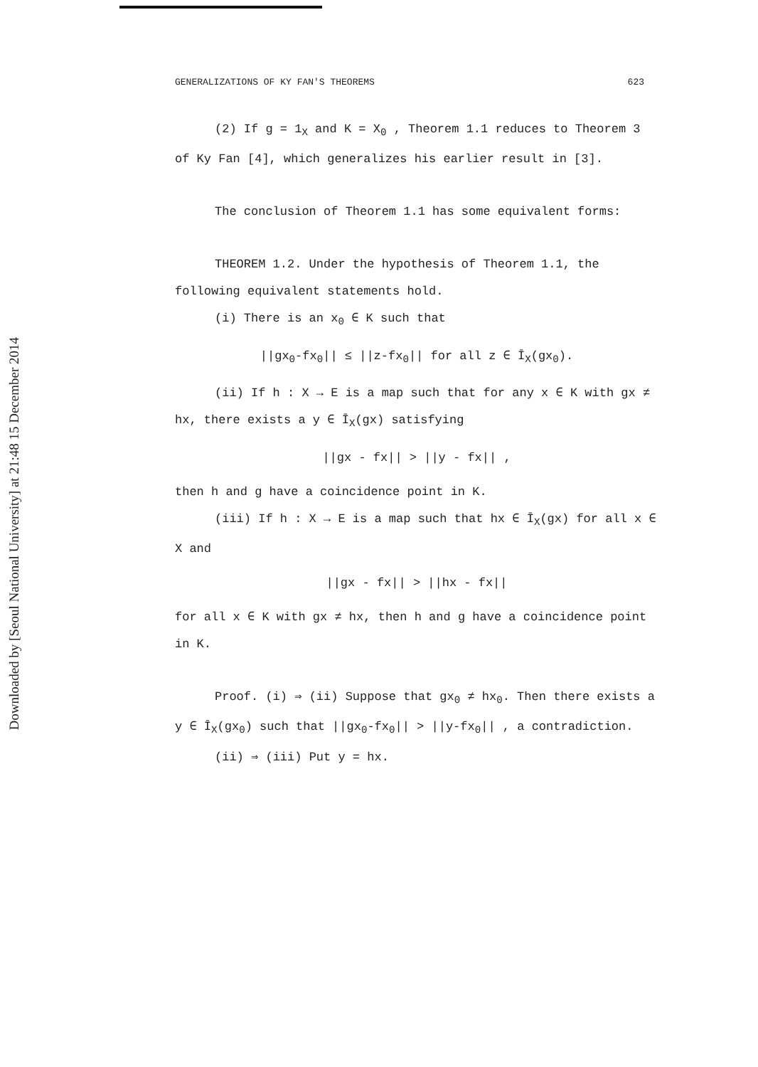Downloaded by [Seoul National University] at 21:48 15 December 2014
GENERALIZATIONS OF KY FAN'S THEOREMS 623
(2) If g = 1<sub>X</sub> and K = X<sub>0</sub> , Theorem 1.1 reduces to Theorem 3 of Ky Fan [4], which generalizes his earlier result in [3].
The conclusion of Theorem 1.1 has some equivalent forms:
THEOREM 1.2. Under the hypothesis of Theorem 1.1, the following equivalent statements hold.
(i) There is an x<sub>0</sub> ∈ K such that
||gx<sub>0</sub>-fx<sub>0</sub>|| ≤ ||z-fx<sub>0</sub>|| for all z ∈ Ī<sub>X</sub>(gx<sub>0</sub>).
(ii) If h : X → E is a map such that for any x ∈ K with gx ≠ hx, there exists a y ∈ Ī<sub>X</sub>(gx) satisfying
||gx - fx|| > ||y - fx|| ,
then h and g have a coincidence point in K.
(iii) If h : X → E is a map such that hx ∈ Ī<sub>X</sub>(gx) for all x ∈ X and
||gx - fx|| > ||hx - fx||
for all x ∈ K with gx ≠ hx, then h and g have a coincidence point in K.
Proof. (i) ⇒ (ii) Suppose that gx<sub>0</sub> ≠ hx<sub>0</sub>. Then there exists a y ∈ Ī<sub>X</sub>(gx<sub>0</sub>) such that ||gx<sub>0</sub>-fx<sub>0</sub>|| > ||y-fx<sub>0</sub>|| , a contradiction.
(ii) ⇒ (iii) Put y = hx.